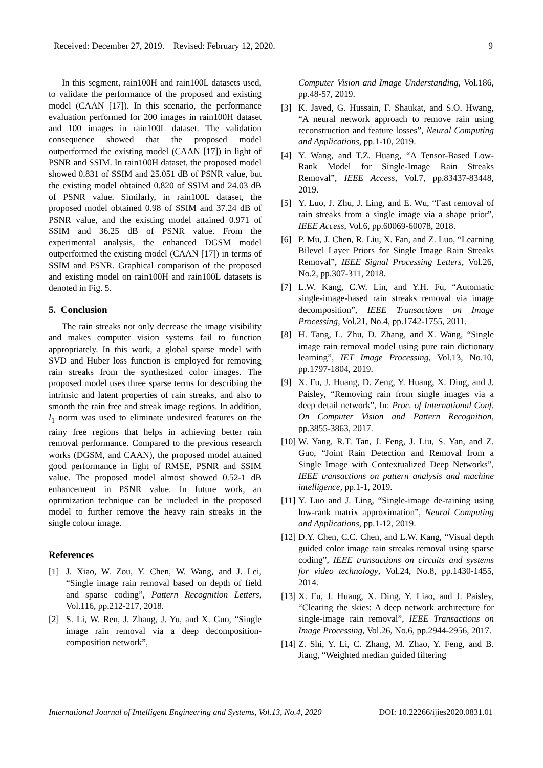Received: December 27, 2019. Revised: February 12, 2020. 9
In this segment, rain100H and rain100L datasets used, to validate the performance of the proposed and existing model (CAAN [17]). In this scenario, the performance evaluation performed for 200 images in rain100H dataset and 100 images in rain100L dataset. The validation consequence showed that the proposed model outperformed the existing model (CAAN [17]) in light of PSNR and SSIM. In rain100H dataset, the proposed model showed 0.831 of SSIM and 25.051 dB of PSNR value, but the existing model obtained 0.820 of SSIM and 24.03 dB of PSNR value. Similarly, in rain100L dataset, the proposed model obtained 0.98 of SSIM and 37.24 dB of PSNR value, and the existing model attained 0.971 of SSIM and 36.25 dB of PSNR value. From the experimental analysis, the enhanced DGSM model outperformed the existing model (CAAN [17]) in terms of SSIM and PSNR. Graphical comparison of the proposed and existing model on rain100H and rain100L datasets is denoted in Fig. 5.
5. Conclusion
The rain streaks not only decrease the image visibility and makes computer vision systems fail to function appropriately. In this work, a global sparse model with SVD and Huber loss function is employed for removing rain streaks from the synthesized color images. The proposed model uses three sparse terms for describing the intrinsic and latent properties of rain streaks, and also to smooth the rain free and streak image regions. In addition, l<sub>1</sub> norm was used to eliminate undesired features on the rainy free regions that helps in achieving better rain removal performance. Compared to the previous research works (DGSM, and CAAN), the proposed model attained good performance in light of RMSE, PSNR and SSIM value. The proposed model almost showed 0.52-1 dB enhancement in PSNR value. In future work, an optimization technique can be included in the proposed model to further remove the heavy rain streaks in the single colour image.
References
[1] J. Xiao, W. Zou, Y. Chen, W. Wang, and J. Lei, “Single image rain removal based on depth of field and sparse coding”, Pattern Recognition Letters, Vol.116, pp.212-217, 2018.
[2] S. Li, W. Ren, J. Zhang, J. Yu, and X. Guo, “Single image rain removal via a deep decomposition-composition network”,
Computer Vision and Image Understanding, Vol.186, pp.48-57, 2019.
[3] K. Javed, G. Hussain, F. Shaukat, and S.O. Hwang, “A neural network approach to remove rain using reconstruction and feature losses”, Neural Computing and Applications, pp.1-10, 2019.
[4] Y. Wang, and T.Z. Huang, “A Tensor-Based Low-Rank Model for Single-Image Rain Streaks Removal”, IEEE Access, Vol.7, pp.83437-83448, 2019.
[5] Y. Luo, J. Zhu, J. Ling, and E. Wu, “Fast removal of rain streaks from a single image via a shape prior”, IEEE Access, Vol.6, pp.60069-60078, 2018.
[6] P. Mu, J. Chen, R. Liu, X. Fan, and Z. Luo, “Learning Bilevel Layer Priors for Single Image Rain Streaks Removal”, IEEE Signal Processing Letters, Vol.26, No.2, pp.307-311, 2018.
[7] L.W. Kang, C.W. Lin, and Y.H. Fu, “Automatic single-image-based rain streaks removal via image decomposition”, IEEE Transactions on Image Processing, Vol.21, No.4, pp.1742-1755, 2011.
[8] H. Tang, L. Zhu, D. Zhang, and X. Wang, “Single image rain removal model using pure rain dictionary learning”, IET Image Processing, Vol.13, No.10, pp.1797-1804, 2019.
[9] X. Fu, J. Huang, D. Zeng, Y. Huang, X. Ding, and J. Paisley, “Removing rain from single images via a deep detail network”, In: Proc. of International Conf. On Computer Vision and Pattern Recognition, pp.3855-3863, 2017.
[10] W. Yang, R.T. Tan, J. Feng, J. Liu, S. Yan, and Z. Guo, “Joint Rain Detection and Removal from a Single Image with Contextualized Deep Networks”, IEEE transactions on pattern analysis and machine intelligence, pp.1-1, 2019.
[11] Y. Luo and J. Ling, “Single-image de-raining using low-rank matrix approximation”, Neural Computing and Applications, pp.1-12, 2019.
[12] D.Y. Chen, C.C. Chen, and L.W. Kang, “Visual depth guided color image rain streaks removal using sparse coding”, IEEE transactions on circuits and systems for video technology, Vol.24, No.8, pp.1430-1455, 2014.
[13] X. Fu, J. Huang, X. Ding, Y. Liao, and J. Paisley, “Clearing the skies: A deep network architecture for single-image rain removal”, IEEE Transactions on Image Processing, Vol.26, No.6, pp.2944-2956, 2017.
[14] Z. Shi, Y. Li, C. Zhang, M. Zhao, Y. Feng, and B. Jiang, “Weighted median guided filtering
International Journal of Intelligent Engineering and Systems, Vol.13, No.4, 2020 DOI: 10.22266/ijies2020.0831.01